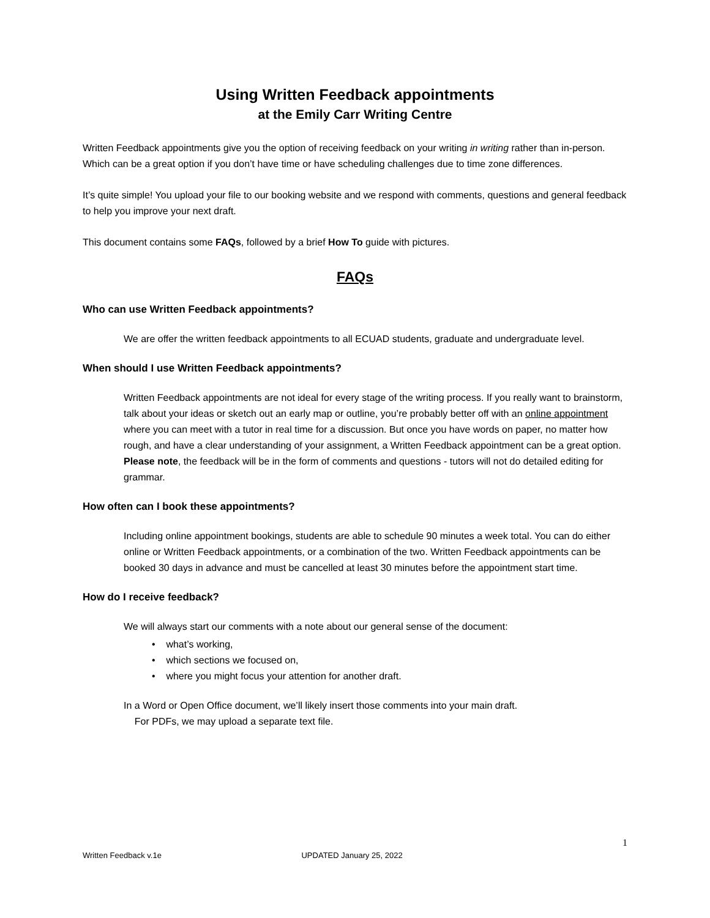Using Written Feedback appointments
at the Emily Carr Writing Centre
Written Feedback appointments give you the option of receiving feedback on your writing in writing rather than in-person. Which can be a great option if you don’t have time or have scheduling challenges due to time zone differences.
It’s quite simple! You upload your file to our booking website and we respond with comments, questions and general feedback to help you improve your next draft.
This document contains some FAQs, followed by a brief How To guide with pictures.
FAQs
Who can use Written Feedback appointments?
We are offer the written feedback appointments to all ECUAD students, graduate and undergraduate level.
When should I use Written Feedback appointments?
Written Feedback appointments are not ideal for every stage of the writing process. If you really want to brainstorm, talk about your ideas or sketch out an early map or outline, you’re probably better off with an online appointment where you can meet with a tutor in real time for a discussion. But once you have words on paper, no matter how rough, and have a clear understanding of your assignment, a Written Feedback appointment can be a great option. Please note, the feedback will be in the form of comments and questions - tutors will not do detailed editing for grammar.
How often can I book these appointments?
Including online appointment bookings, students are able to schedule 90 minutes a week total. You can do either online or Written Feedback appointments, or a combination of the two. Written Feedback appointments can be booked 30 days in advance and must be cancelled at least 30 minutes before the appointment start time.
How do I receive feedback?
We will always start our comments with a note about our general sense of the document:
• what’s working,
• which sections we focused on,
• where you might focus your attention for another draft.
In a Word or Open Office document, we’ll likely insert those comments into your main draft.
For PDFs, we may upload a separate text file.
1
Written Feedback v.1e UPDATED January 25, 2022